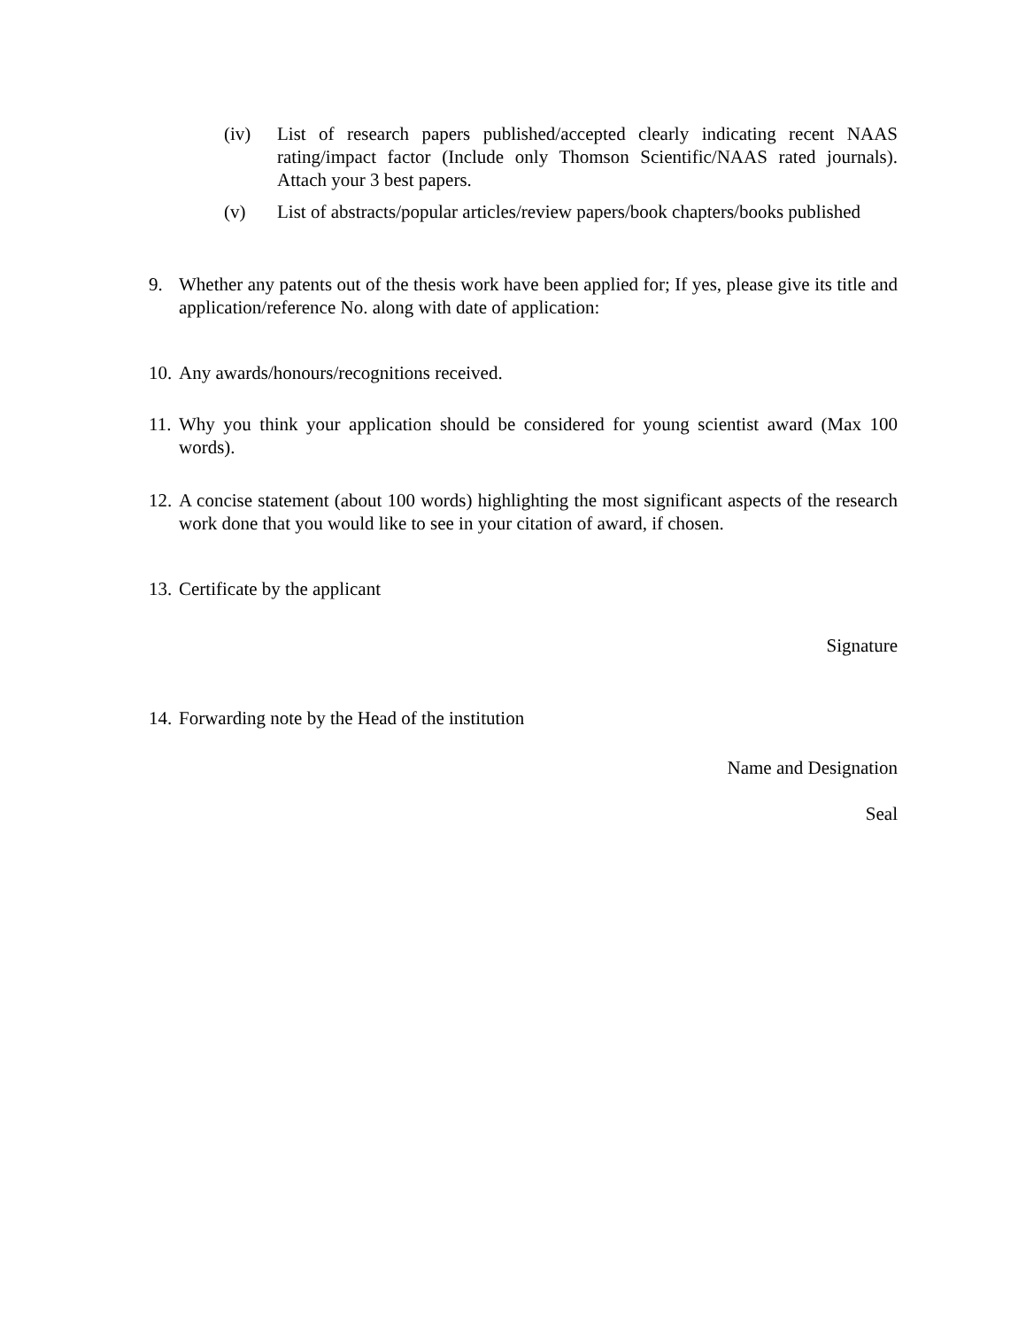(iv) List of research papers published/accepted clearly indicating recent NAAS rating/impact factor (Include only Thomson Scientific/NAAS rated journals). Attach your 3 best papers.
(v) List of abstracts/popular articles/review papers/book chapters/books published
9. Whether any patents out of the thesis work have been applied for; If yes, please give its title and application/reference No. along with date of application:
10.
Any awards/honours/recognitions received.
11.
Why you think your application should be considered for young scientist award (Max 100 words).
12.
A concise statement (about 100 words) highlighting the most significant aspects of the research work done that you would like to see in your citation of award, if chosen.
13.
Certificate by the applicant
Signature
14.
Forwarding note by the Head of the institution
Name and Designation
Seal